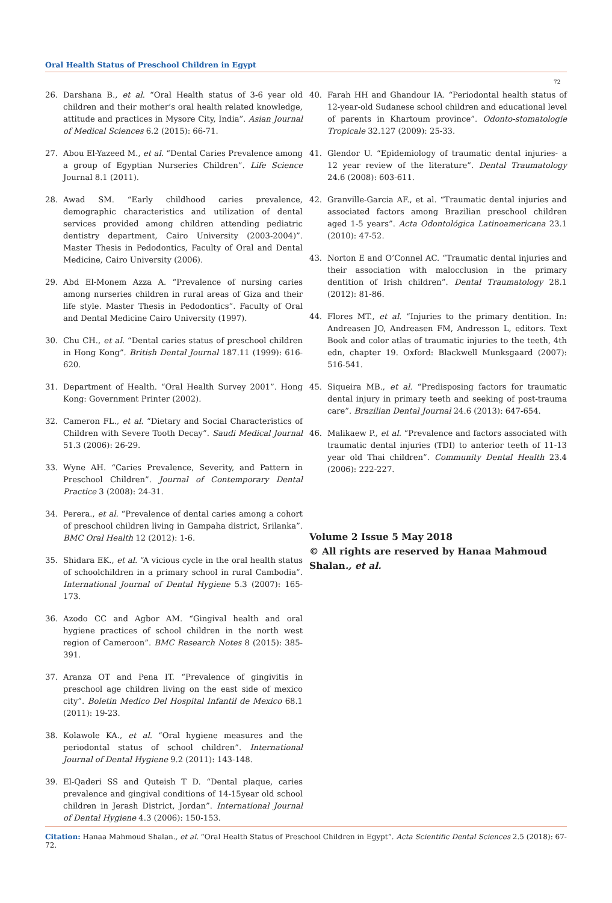Oral Health Status of Preschool Children in Egypt
72
26. Darshana B., et al. “Oral Health status of 3-6 year old children and their mother’s oral health related knowledge, attitude and practices in Mysore City, India”. Asian Journal of Medical Sciences 6.2 (2015): 66-71.
27. Abou El-Yazeed M., et al. “Dental Caries Prevalence among a group of Egyptian Nurseries Children”. Life Science Journal 8.1 (2011).
28. Awad SM. “Early childhood caries prevalence, demographic characteristics and utilization of dental services provided among children attending pediatric dentistry department, Cairo University (2003-2004)”. Master Thesis in Pedodontics, Faculty of Oral and Dental Medicine, Cairo University (2006).
29. Abd El-Monem Azza A. “Prevalence of nursing caries among nurseries children in rural areas of Giza and their life style. Master Thesis in Pedodontics”. Faculty of Oral and Dental Medicine Cairo University (1997).
30. Chu CH., et al. “Dental caries status of preschool children in Hong Kong”. British Dental Journal 187.11 (1999): 616-620.
31. Department of Health. “Oral Health Survey 2001”. Hong Kong: Government Printer (2002).
32. Cameron FL., et al. “Dietary and Social Characteristics of Children with Severe Tooth Decay”. Saudi Medical Journal 51.3 (2006): 26-29.
33. Wyne AH. “Caries Prevalence, Severity, and Pattern in Preschool Children”. Journal of Contemporary Dental Practice 3 (2008): 24-31.
34. Perera., et al. “Prevalence of dental caries among a cohort of preschool children living in Gampaha district, Srilanka”. BMC Oral Health 12 (2012): 1-6.
35. Shidara EK., et al. “A vicious cycle in the oral health status of schoolchildren in a primary school in rural Cambodia”. International Journal of Dental Hygiene 5.3 (2007): 165-173.
36. Azodo CC and Agbor AM. “Gingival health and oral hygiene practices of school children in the north west region of Cameroon”. BMC Research Notes 8 (2015): 385-391.
37. Aranza OT and Pena IT. “Prevalence of gingivitis in preschool age children living on the east side of mexico city”. Boletin Medico Del Hospital Infantil de Mexico 68.1 (2011): 19-23.
38. Kolawole KA., et al. “Oral hygiene measures and the periodontal status of school children”. International Journal of Dental Hygiene 9.2 (2011): 143-148.
39. El-Qaderi SS and Quteish T D. “Dental plaque, caries prevalence and gingival conditions of 14-15year old school children in Jerash District, Jordan”. International Journal of Dental Hygiene 4.3 (2006): 150-153.
40. Farah HH and Ghandour IA. “Periodontal health status of 12-year-old Sudanese school children and educational level of parents in Khartoum province”. Odonto-stomatologie Tropicale 32.127 (2009): 25-33.
41. Glendor U. “Epidemiology of traumatic dental injuries- a 12 year review of the literature”. Dental Traumatology 24.6 (2008): 603-611.
42. Granville-Garcia AF., et al. “Traumatic dental injuries and associated factors among Brazilian preschool children aged 1-5 years”. Acta Odontológica Latinoamericana 23.1 (2010): 47-52.
43. Norton E and O’Connel AC. “Traumatic dental injuries and their association with malocclusion in the primary dentition of Irish children”. Dental Traumatology 28.1 (2012): 81-86.
44. Flores MT., et al. “Injuries to the primary dentition. In: Andreasen JO, Andreasen FM, Andresson L, editors. Text Book and color atlas of traumatic injuries to the teeth, 4th edn, chapter 19. Oxford: Blackwell Munksgaard (2007): 516-541.
45. Siqueira MB., et al. “Predisposing factors for traumatic dental injury in primary teeth and seeking of post-trauma care”. Brazilian Dental Journal 24.6 (2013): 647-654.
46. Malikaew P., et al. “Prevalence and factors associated with traumatic dental injuries (TDI) to anterior teeth of 11-13 year old Thai children”. Community Dental Health 23.4 (2006): 222-227.
Volume 2 Issue 5 May 2018
© All rights are reserved by Hanaa Mahmoud Shalan., et al.
Citation: Hanaa Mahmoud Shalan., et al. “Oral Health Status of Preschool Children in Egypt”. Acta Scientific Dental Sciences 2.5 (2018): 67-72.